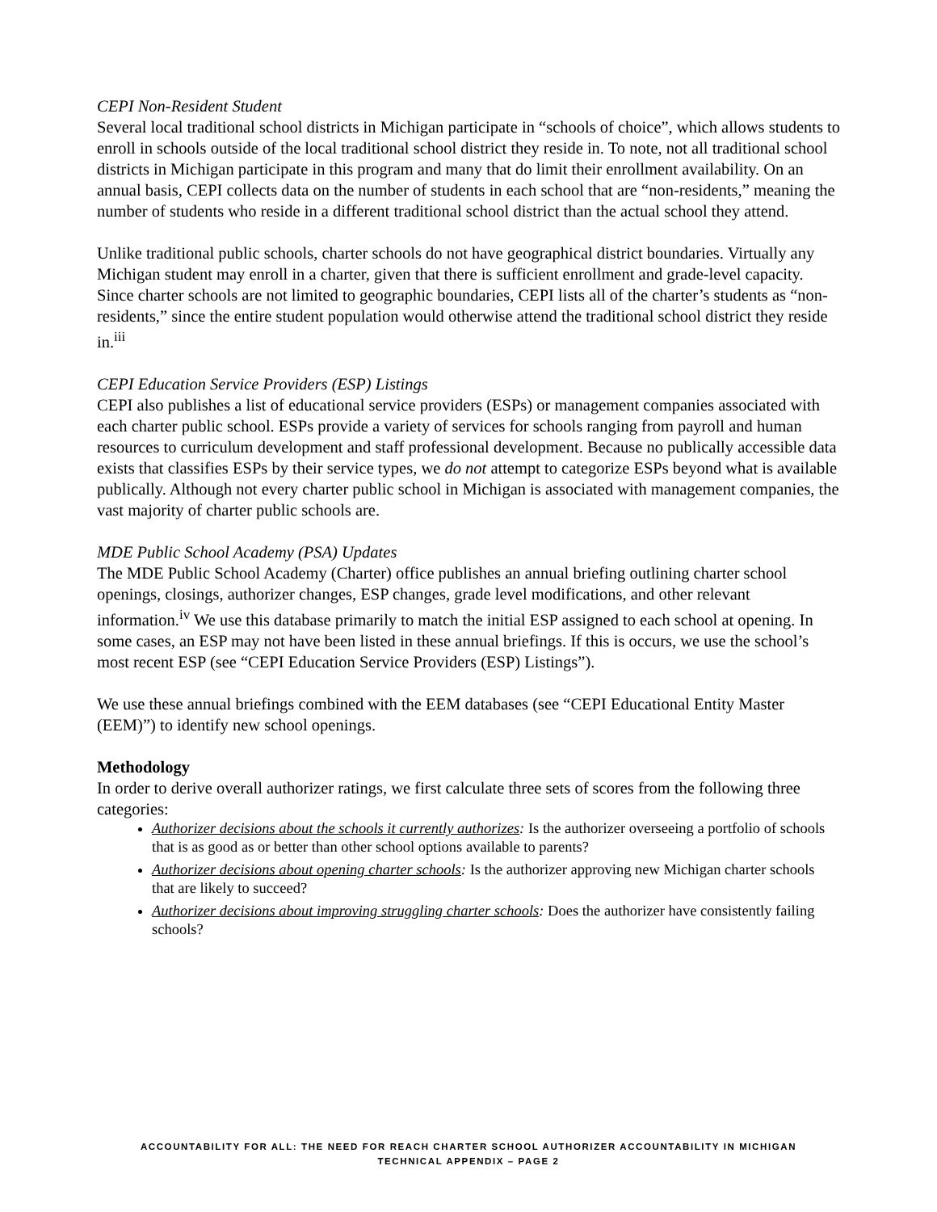CEPI Non-Resident Student
Several local traditional school districts in Michigan participate in “schools of choice”, which allows students to enroll in schools outside of the local traditional school district they reside in. To note, not all traditional school districts in Michigan participate in this program and many that do limit their enrollment availability. On an annual basis, CEPI collects data on the number of students in each school that are “non-residents,” meaning the number of students who reside in a different traditional school district than the actual school they attend.
Unlike traditional public schools, charter schools do not have geographical district boundaries. Virtually any Michigan student may enroll in a charter, given that there is sufficient enrollment and grade-level capacity. Since charter schools are not limited to geographic boundaries, CEPI lists all of the charter’s students as “non-residents,” since the entire student population would otherwise attend the traditional school district they reside in.<sup>iii</sup>
CEPI Education Service Providers (ESP) Listings
CEPI also publishes a list of educational service providers (ESPs) or management companies associated with each charter public school. ESPs provide a variety of services for schools ranging from payroll and human resources to curriculum development and staff professional development. Because no publically accessible data exists that classifies ESPs by their service types, we do not attempt to categorize ESPs beyond what is available publically. Although not every charter public school in Michigan is associated with management companies, the vast majority of charter public schools are.
MDE Public School Academy (PSA) Updates
The MDE Public School Academy (Charter) office publishes an annual briefing outlining charter school openings, closings, authorizer changes, ESP changes, grade level modifications, and other relevant information.<sup>iv</sup> We use this database primarily to match the initial ESP assigned to each school at opening. In some cases, an ESP may not have been listed in these annual briefings. If this is occurs, we use the school’s most recent ESP (see “CEPI Education Service Providers (ESP) Listings”).
We use these annual briefings combined with the EEM databases (see “CEPI Educational Entity Master (EEM)”) to identify new school openings.
Methodology
In order to derive overall authorizer ratings, we first calculate three sets of scores from the following three categories:
Authorizer decisions about the schools it currently authorizes: Is the authorizer overseeing a portfolio of schools that is as good as or better than other school options available to parents?
Authorizer decisions about opening charter schools: Is the authorizer approving new Michigan charter schools that are likely to succeed?
Authorizer decisions about improving struggling charter schools: Does the authorizer have consistently failing schools?
ACCOUNTABILITY FOR ALL: THE NEED FOR REACH CHARTER SCHOOL AUTHORIZER ACCOUNTABILITY IN MICHIGAN
TECHNICAL APPENDIX – PAGE 2